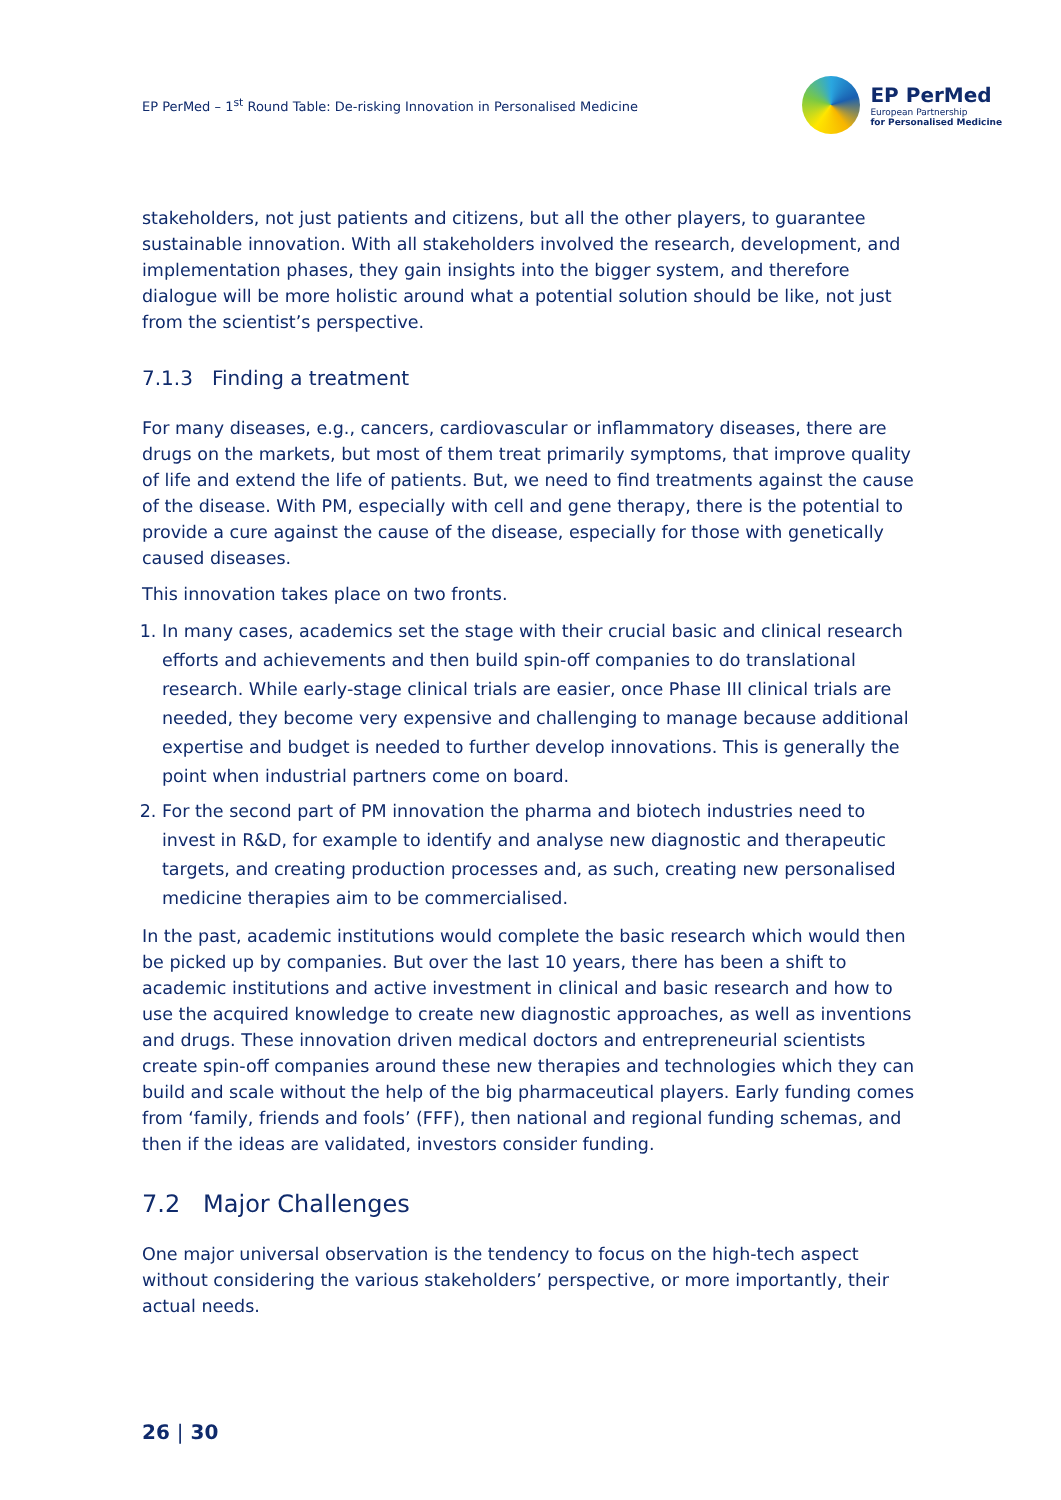EP PerMed – 1<sup>st</sup> Round Table: De-risking Innovation in Personalised Medicine
EP PerMed
European Partnership
for Personalised Medicine
stakeholders, not just patients and citizens, but all the other players, to guarantee sustainable innovation. With all stakeholders involved the research, development, and implementation phases, they gain insights into the bigger system, and therefore dialogue will be more holistic around what a potential solution should be like, not just from the scientist’s perspective.
7.1.3 Finding a treatment
For many diseases, e.g., cancers, cardiovascular or inflammatory diseases, there are drugs on the markets, but most of them treat primarily symptoms, that improve quality of life and extend the life of patients. But, we need to find treatments against the cause of the disease. With PM, especially with cell and gene therapy, there is the potential to provide a cure against the cause of the disease, especially for those with genetically caused diseases.
This innovation takes place on two fronts.
1. In many cases, academics set the stage with their crucial basic and clinical research efforts and achievements and then build spin-off companies to do translational research. While early-stage clinical trials are easier, once Phase III clinical trials are needed, they become very expensive and challenging to manage because additional expertise and budget is needed to further develop innovations. This is generally the point when industrial partners come on board.
2. For the second part of PM innovation the pharma and biotech industries need to invest in R&D, for example to identify and analyse new diagnostic and therapeutic targets, and creating production processes and, as such, creating new personalised medicine therapies aim to be commercialised.
In the past, academic institutions would complete the basic research which would then be picked up by companies. But over the last 10 years, there has been a shift to academic institutions and active investment in clinical and basic research and how to use the acquired knowledge to create new diagnostic approaches, as well as inventions and drugs. These innovation driven medical doctors and entrepreneurial scientists create spin-off companies around these new therapies and technologies which they can build and scale without the help of the big pharmaceutical players. Early funding comes from ‘family, friends and fools’ (FFF), then national and regional funding schemas, and then if the ideas are validated, investors consider funding.
7.2 Major Challenges
One major universal observation is the tendency to focus on the high-tech aspect without considering the various stakeholders’ perspective, or more importantly, their actual needs.
26 | 30